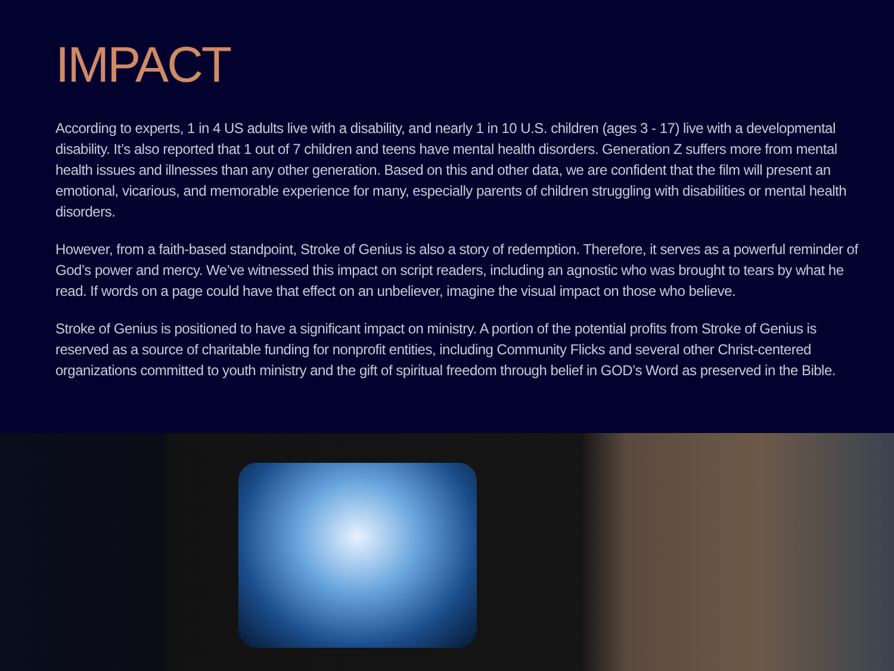IMPACT
According to experts, 1 in 4 US adults live with a disability, and nearly 1 in 10 U.S. children (ages 3 - 17) live with a developmental disability. It’s also reported that 1 out of 7 children and teens have mental health disorders. Generation Z suffers more from mental health issues and illnesses than any other generation. Based on this and other data, we are confident that the film will present an emotional, vicarious, and memorable experience for many, especially parents of children struggling with disabilities or mental health disorders.
However, from a faith-based standpoint, Stroke of Genius is also a story of redemption. Therefore, it serves as a powerful reminder of God’s power and mercy. We’ve witnessed this impact on script readers, including an agnostic who was brought to tears by what he read. If words on a page could have that effect on an unbeliever, imagine the visual impact on those who believe.
Stroke of Genius is positioned to have a significant impact on ministry. A portion of the potential profits from Stroke of Genius is reserved as a source of charitable funding for nonprofit entities, including Community Flicks and several other Christ-centered organizations committed to youth ministry and the gift of spiritual freedom through belief in GOD’s Word as preserved in the Bible.